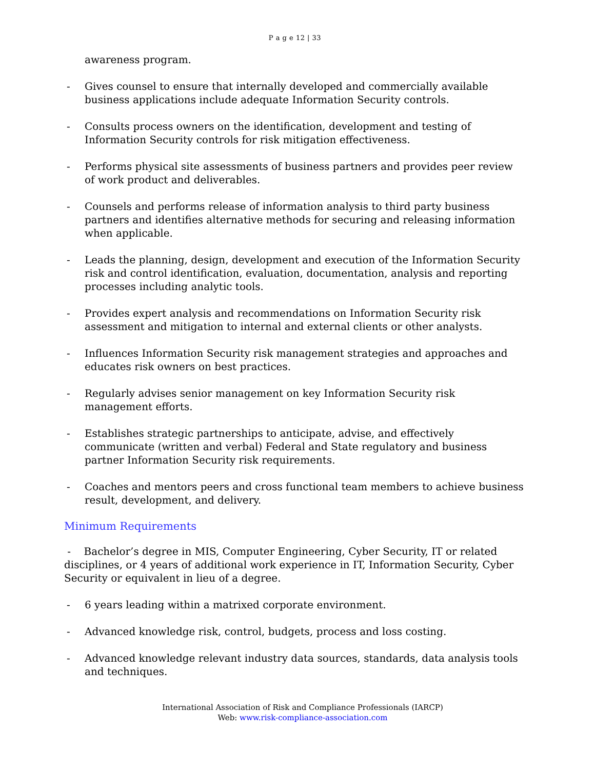P a g e 12 | 33
awareness program.
- Gives counsel to ensure that internally developed and commercially available business applications include adequate Information Security controls.
- Consults process owners on the identification, development and testing of Information Security controls for risk mitigation effectiveness.
- Performs physical site assessments of business partners and provides peer review of work product and deliverables.
- Counsels and performs release of information analysis to third party business partners and identifies alternative methods for securing and releasing information when applicable.
- Leads the planning, design, development and execution of the Information Security risk and control identification, evaluation, documentation, analysis and reporting processes including analytic tools.
- Provides expert analysis and recommendations on Information Security risk assessment and mitigation to internal and external clients or other analysts.
- Influences Information Security risk management strategies and approaches and educates risk owners on best practices.
- Regularly advises senior management on key Information Security risk management efforts.
- Establishes strategic partnerships to anticipate, advise, and effectively communicate (written and verbal) Federal and State regulatory and business partner Information Security risk requirements.
- Coaches and mentors peers and cross functional team members to achieve business result, development, and delivery.
Minimum Requirements
- Bachelor’s degree in MIS, Computer Engineering, Cyber Security, IT or related disciplines, or 4 years of additional work experience in IT, Information Security, Cyber Security or equivalent in lieu of a degree.
- 6 years leading within a matrixed corporate environment.
- Advanced knowledge risk, control, budgets, process and loss costing.
- Advanced knowledge relevant industry data sources, standards, data analysis tools and techniques.
International Association of Risk and Compliance Professionals (IARCP)
Web: www.risk-compliance-association.com